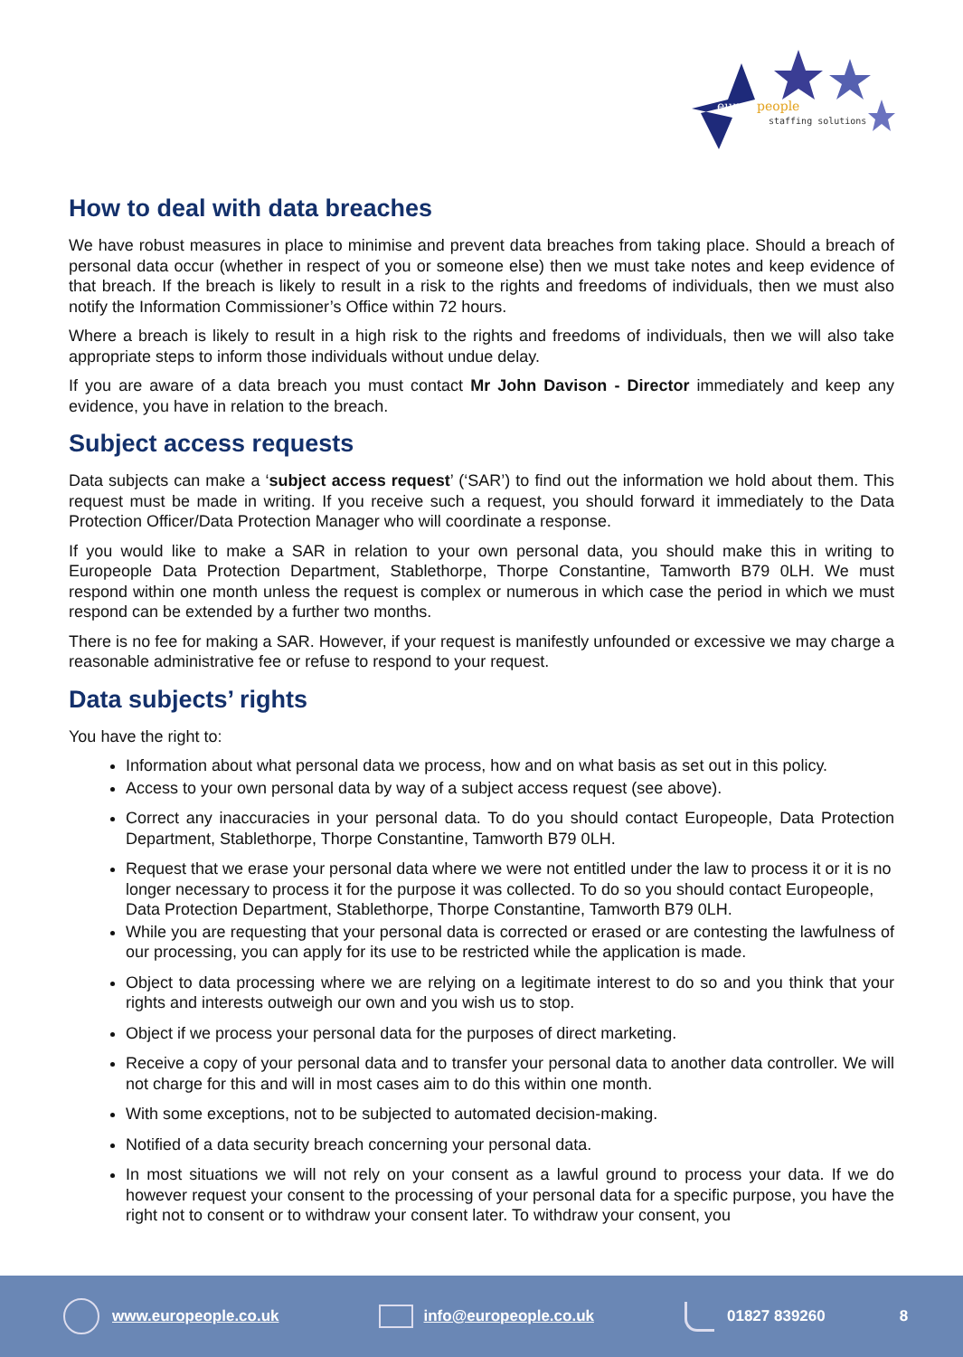euro
people
staffing solutions
How to deal with data breaches
We have robust measures in place to minimise and prevent data breaches from taking place. Should a breach of personal data occur (whether in respect of you or someone else) then we must take notes and keep evidence of that breach. If the breach is likely to result in a risk to the rights and freedoms of individuals, then we must also notify the Information Commissioner’s Office within 72 hours.
Where a breach is likely to result in a high risk to the rights and freedoms of individuals, then we will also take appropriate steps to inform those individuals without undue delay.
If you are aware of a data breach you must contact Mr John Davison - Director immediately and keep any evidence, you have in relation to the breach.
Subject access requests
Data subjects can make a ‘subject access request’ (‘SAR’) to find out the information we hold about them. This request must be made in writing. If you receive such a request, you should forward it immediately to the Data Protection Officer/Data Protection Manager who will coordinate a response.
If you would like to make a SAR in relation to your own personal data, you should make this in writing to Europeople Data Protection Department, Stablethorpe, Thorpe Constantine, Tamworth B79 0LH. We must respond within one month unless the request is complex or numerous in which case the period in which we must respond can be extended by a further two months.
There is no fee for making a SAR. However, if your request is manifestly unfounded or excessive we may charge a reasonable administrative fee or refuse to respond to your request.
Data subjects’ rights
You have the right to:
Information about what personal data we process, how and on what basis as set out in this policy.
Access to your own personal data by way of a subject access request (see above).
Correct any inaccuracies in your personal data. To do you should contact Europeople, Data Protection Department, Stablethorpe, Thorpe Constantine, Tamworth B79 0LH.
Request that we erase your personal data where we were not entitled under the law to process it or it is no longer necessary to process it for the purpose it was collected. To do so you should contact Europeople, Data Protection Department, Stablethorpe, Thorpe Constantine, Tamworth B79 0LH.
While you are requesting that your personal data is corrected or erased or are contesting the lawfulness of our processing, you can apply for its use to be restricted while the application is made.
Object to data processing where we are relying on a legitimate interest to do so and you think that your rights and interests outweigh our own and you wish us to stop.
Object if we process your personal data for the purposes of direct marketing.
Receive a copy of your personal data and to transfer your personal data to another data controller. We will not charge for this and will in most cases aim to do this within one month.
With some exceptions, not to be subjected to automated decision-making.
Notified of a data security breach concerning your personal data.
In most situations we will not rely on your consent as a lawful ground to process your data. If we do however request your consent to the processing of your personal data for a specific purpose, you have the right not to consent or to withdraw your consent later. To withdraw your consent, you
www.europeople.co.uk info@europeople.co.uk 01827 839260 8